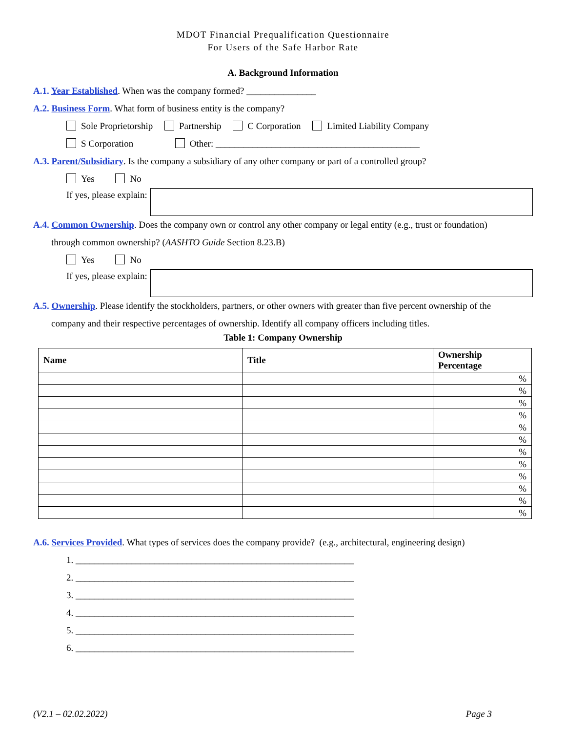MDOT Financial Prequalification Questionnaire
For Users of the Safe Harbor Rate
A. Background Information
A.1. Year Established. When was the company formed? _______________
A.2. Business Form. What form of business entity is the company?
Sole Proprietorship Partnership C Corporation Limited Liability Company
S Corporation Other: ____________________________________________
A.3. Parent/Subsidiary. Is the company a subsidiary of any other company or part of a controlled group?
Yes No
If yes, please explain:
A.4. Common Ownership. Does the company own or control any other company or legal entity (e.g., trust or foundation)
through common ownership? (AASHTO Guide Section 8.23.B)
Yes No
If yes, please explain:
A.5. Ownership. Please identify the stockholders, partners, or other owners with greater than five percent ownership of the
company and their respective percentages of ownership. Identify all company officers including titles.
Table 1: Company Ownership
| Name | Title | Ownership Percentage |
| --- | --- | --- |
| | | % |
| | | % |
| | | % |
| | | % |
| | | % |
| | | % |
| | | % |
| | | % |
| | | % |
| | | % |
| | | % |
| | | % |
A.6. Services Provided. What types of services does the company provide? (e.g., architectural, engineering design)
1. ____________________________________________________________
2. ____________________________________________________________
3. ____________________________________________________________
4. ____________________________________________________________
5. ____________________________________________________________
6. ____________________________________________________________
(V2.1 – 02.02.2022) Page 3